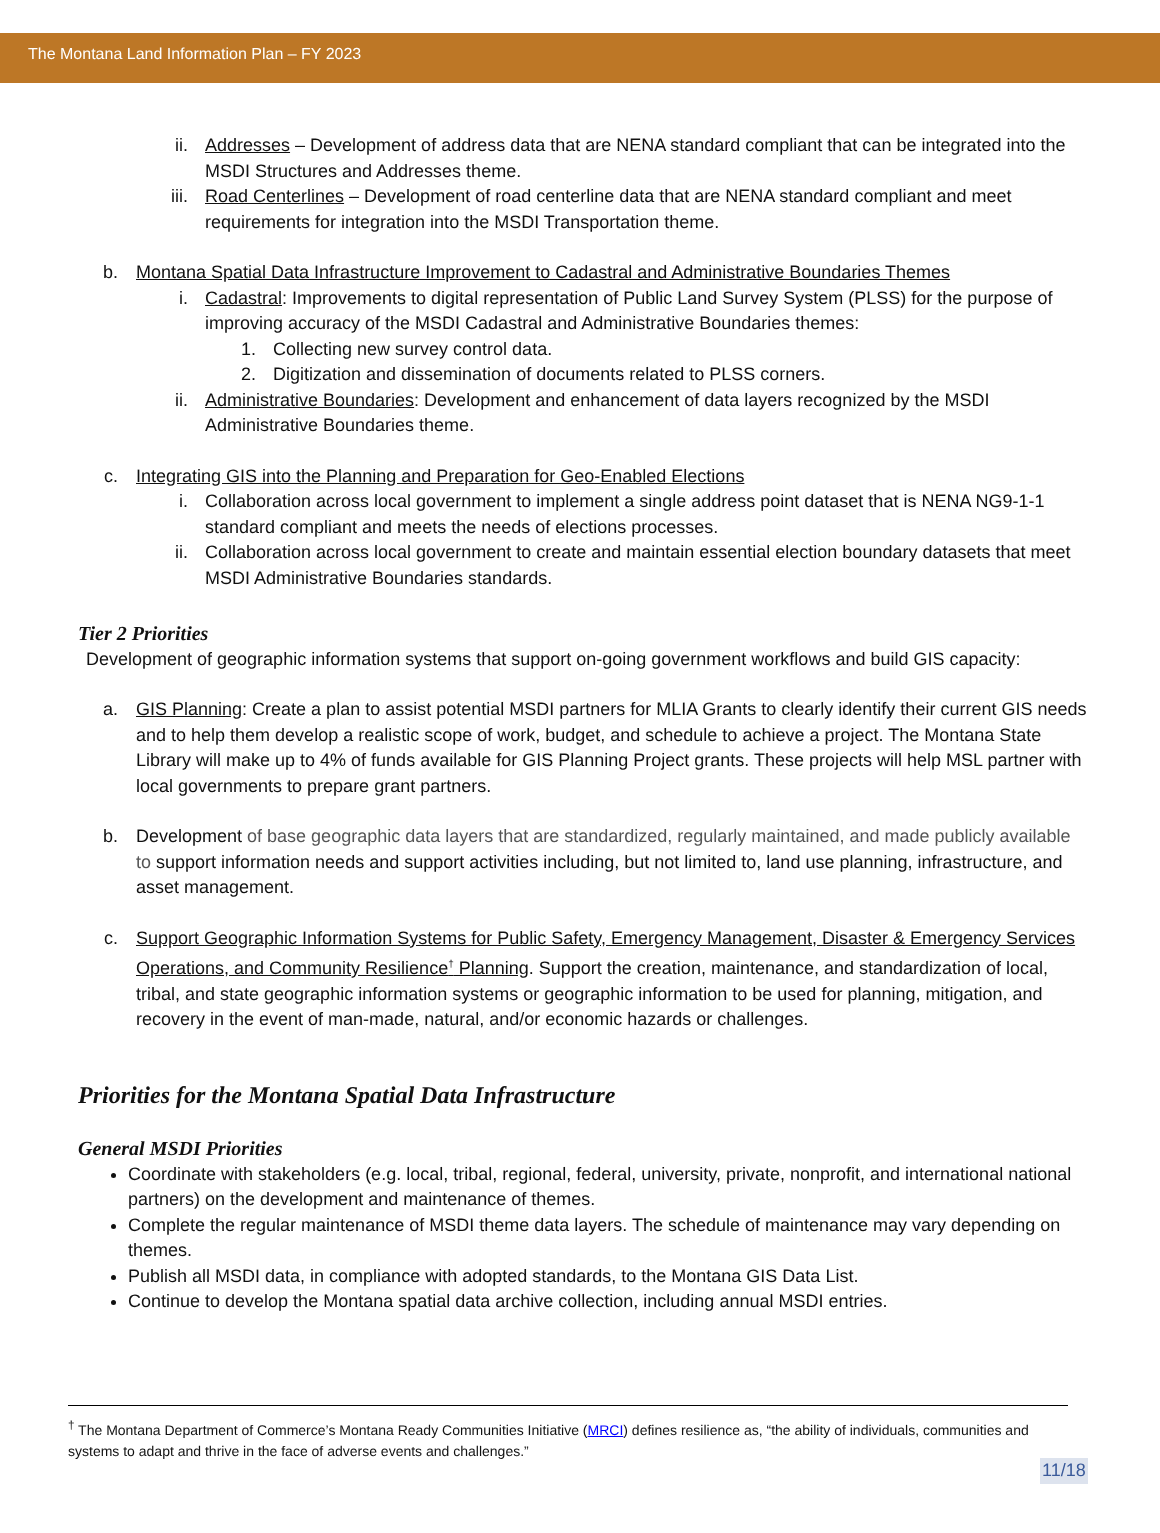The Montana Land Information Plan – FY 2023
ii. Addresses – Development of address data that are NENA standard compliant that can be integrated into the MSDI Structures and Addresses theme.
iii. Road Centerlines – Development of road centerline data that are NENA standard compliant and meet requirements for integration into the MSDI Transportation theme.
b. Montana Spatial Data Infrastructure Improvement to Cadastral and Administrative Boundaries Themes
i. Cadastral: Improvements to digital representation of Public Land Survey System (PLSS) for the purpose of improving accuracy of the MSDI Cadastral and Administrative Boundaries themes:
1. Collecting new survey control data.
2. Digitization and dissemination of documents related to PLSS corners.
ii. Administrative Boundaries: Development and enhancement of data layers recognized by the MSDI Administrative Boundaries theme.
c. Integrating GIS into the Planning and Preparation for Geo-Enabled Elections
i. Collaboration across local government to implement a single address point dataset that is NENA NG9-1-1 standard compliant and meets the needs of elections processes.
ii. Collaboration across local government to create and maintain essential election boundary datasets that meet MSDI Administrative Boundaries standards.
Tier 2 Priorities
Development of geographic information systems that support on-going government workflows and build GIS capacity:
a. GIS Planning: Create a plan to assist potential MSDI partners for MLIA Grants to clearly identify their current GIS needs and to help them develop a realistic scope of work, budget, and schedule to achieve a project. The Montana State Library will make up to 4% of funds available for GIS Planning Project grants. These projects will help MSL partner with local governments to prepare grant partners.
b. Development of base geographic data layers that are standardized, regularly maintained, and made publicly available to support information needs and support activities including, but not limited to, land use planning, infrastructure, and asset management.
c. Support Geographic Information Systems for Public Safety, Emergency Management, Disaster & Emergency Services Operations, and Community Resilience<sup>†</sup> Planning. Support the creation, maintenance, and standardization of local, tribal, and state geographic information systems or geographic information to be used for planning, mitigation, and recovery in the event of man-made, natural, and/or economic hazards or challenges.
Priorities for the Montana Spatial Data Infrastructure
General MSDI Priorities
Coordinate with stakeholders (e.g. local, tribal, regional, federal, university, private, nonprofit, and international national partners) on the development and maintenance of themes.
Complete the regular maintenance of MSDI theme data layers. The schedule of maintenance may vary depending on themes.
Publish all MSDI data, in compliance with adopted standards, to the Montana GIS Data List.
Continue to develop the Montana spatial data archive collection, including annual MSDI entries.
<sup>†</sup> The Montana Department of Commerce’s Montana Ready Communities Initiative (MRCI) defines resilience as, “the ability of individuals, communities and systems to adapt and thrive in the face of adverse events and challenges.”
11/18